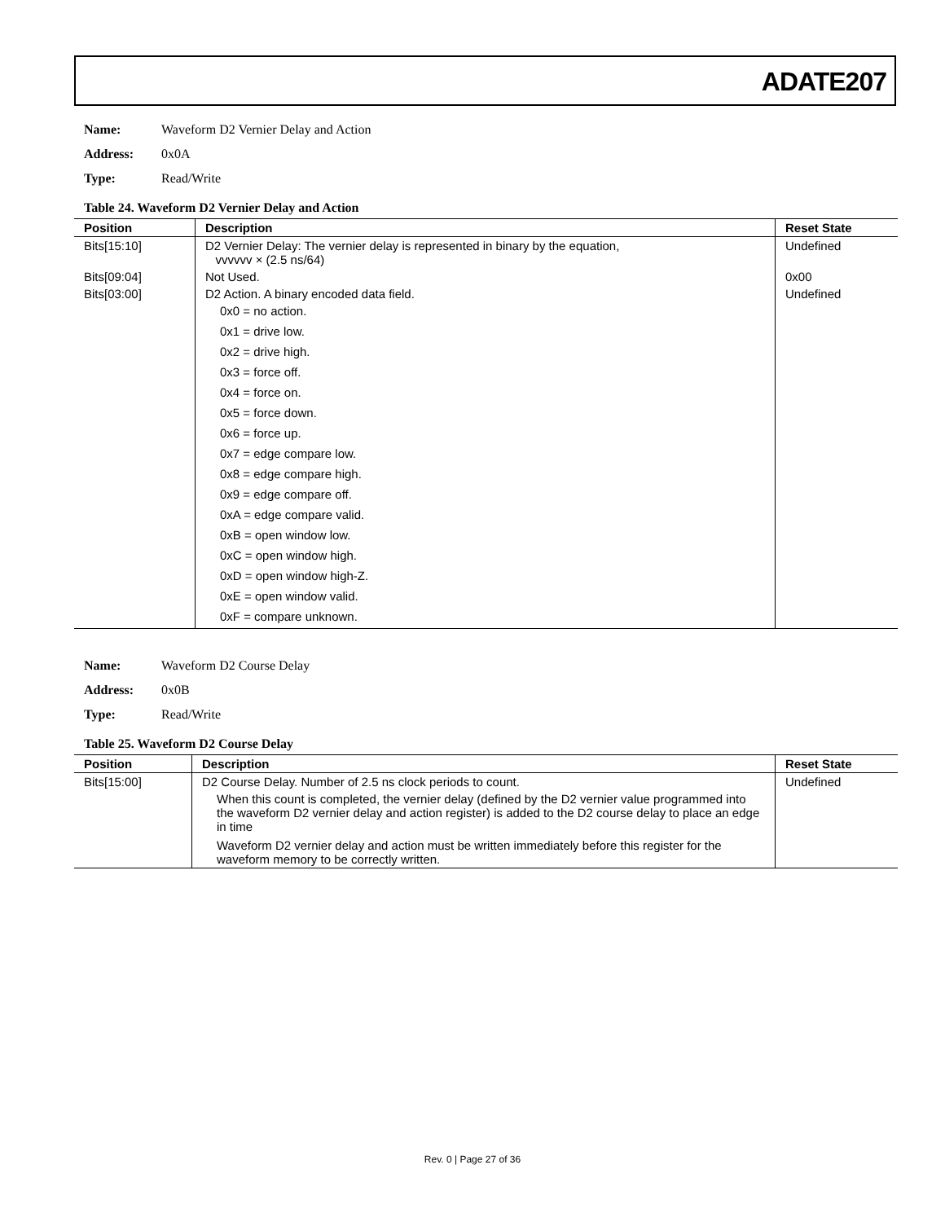ADATE207
Name: Waveform D2 Vernier Delay and Action
Address: 0x0A
Type: Read/Write
Table 24. Waveform D2 Vernier Delay and Action
| Position | Description | Reset State |
| --- | --- | --- |
| Bits[15:10] | D2 Vernier Delay: The vernier delay is represented in binary by the equation, vvvvvv × (2.5 ns/64) | Undefined |
| Bits[09:04] | Not Used. | 0x00 |
| Bits[03:00] | D2 Action. A binary encoded data field. 0x0 = no action. 0x1 = drive low. 0x2 = drive high. 0x3 = force off. 0x4 = force on. 0x5 = force down. 0x6 = force up. 0x7 = edge compare low. 0x8 = edge compare high. 0x9 = edge compare off. 0xA = edge compare valid. 0xB = open window low. 0xC = open window high. 0xD = open window high-Z. 0xE = open window valid. 0xF = compare unknown. | Undefined |
Name: Waveform D2 Course Delay
Address: 0x0B
Type: Read/Write
Table 25. Waveform D2 Course Delay
| Position | Description | Reset State |
| --- | --- | --- |
| Bits[15:00] | D2 Course Delay. Number of 2.5 ns clock periods to count. When this count is completed, the vernier delay (defined by the D2 vernier value programmed into the waveform D2 vernier delay and action register) is added to the D2 course delay to place an edge in time Waveform D2 vernier delay and action must be written immediately before this register for the waveform memory to be correctly written. | Undefined |
Rev. 0 | Page 27 of 36